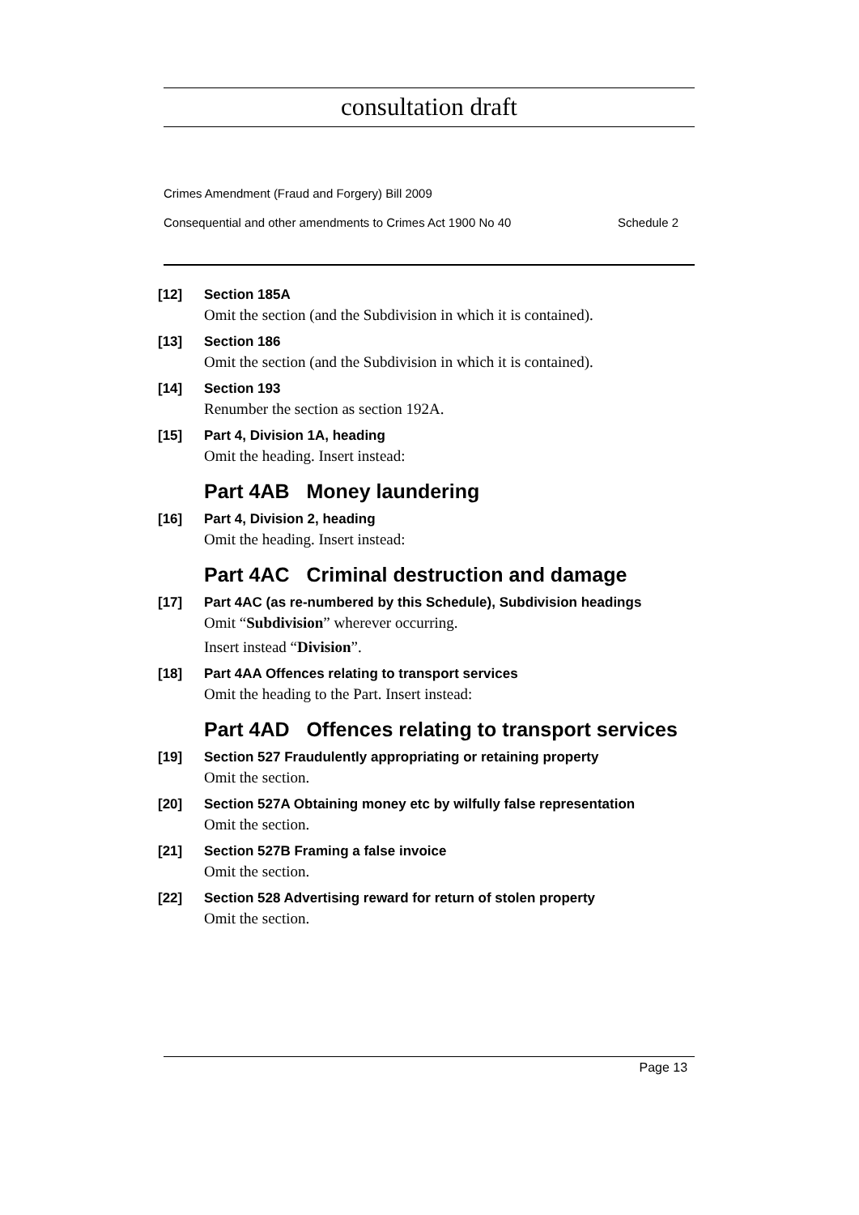consultation draft
Crimes Amendment (Fraud and Forgery) Bill 2009
Consequential and other amendments to Crimes Act 1900 No 40 Schedule 2
[12] Section 185A
Omit the section (and the Subdivision in which it is contained).
[13] Section 186
Omit the section (and the Subdivision in which it is contained).
[14] Section 193
Renumber the section as section 192A.
[15] Part 4, Division 1A, heading
Omit the heading. Insert instead:
Part 4AB Money laundering
[16] Part 4, Division 2, heading
Omit the heading. Insert instead:
Part 4AC Criminal destruction and damage
[17] Part 4AC (as re-numbered by this Schedule), Subdivision headings
Omit “Subdivision” wherever occurring.
Insert instead “Division”.
[18] Part 4AA Offences relating to transport services
Omit the heading to the Part. Insert instead:
Part 4AD Offences relating to transport services
[19] Section 527 Fraudulently appropriating or retaining property
Omit the section.
[20] Section 527A Obtaining money etc by wilfully false representation
Omit the section.
[21] Section 527B Framing a false invoice
Omit the section.
[22] Section 528 Advertising reward for return of stolen property
Omit the section.
Page 13